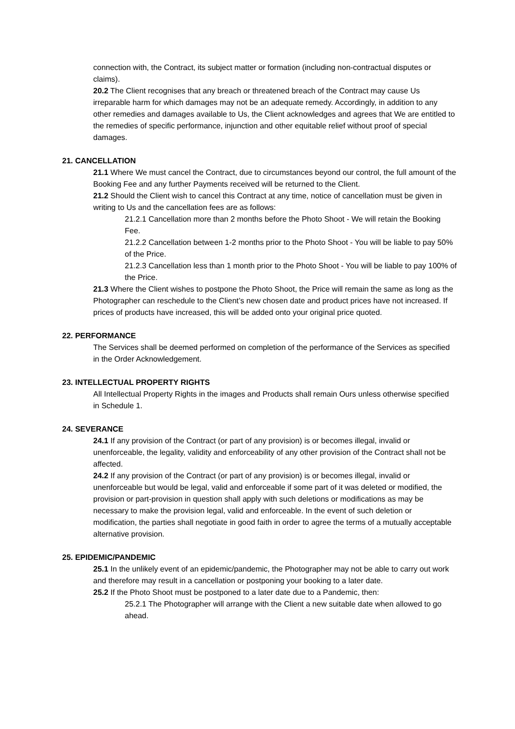connection with, the Contract, its subject matter or formation (including non-contractual disputes or claims).
20.2 The Client recognises that any breach or threatened breach of the Contract may cause Us irreparable harm for which damages may not be an adequate remedy. Accordingly, in addition to any other remedies and damages available to Us, the Client acknowledges and agrees that We are entitled to the remedies of specific performance, injunction and other equitable relief without proof of special damages.
21. CANCELLATION
21.1 Where We must cancel the Contract, due to circumstances beyond our control, the full amount of the Booking Fee and any further Payments received will be returned to the Client.
21.2 Should the Client wish to cancel this Contract at any time, notice of cancellation must be given in writing to Us and the cancellation fees are as follows:
21.2.1 Cancellation more than 2 months before the Photo Shoot - We will retain the Booking Fee.
21.2.2 Cancellation between 1-2 months prior to the Photo Shoot - You will be liable to pay 50% of the Price.
21.2.3 Cancellation less than 1 month prior to the Photo Shoot - You will be liable to pay 100% of the Price.
21.3 Where the Client wishes to postpone the Photo Shoot, the Price will remain the same as long as the Photographer can reschedule to the Client’s new chosen date and product prices have not increased. If prices of products have increased, this will be added onto your original price quoted.
22. PERFORMANCE
The Services shall be deemed performed on completion of the performance of the Services as specified in the Order Acknowledgement.
23. INTELLECTUAL PROPERTY RIGHTS
All Intellectual Property Rights in the images and Products shall remain Ours unless otherwise specified in Schedule 1.
24. SEVERANCE
24.1 If any provision of the Contract (or part of any provision) is or becomes illegal, invalid or unenforceable, the legality, validity and enforceability of any other provision of the Contract shall not be affected.
24.2 If any provision of the Contract (or part of any provision) is or becomes illegal, invalid or unenforceable but would be legal, valid and enforceable if some part of it was deleted or modified, the provision or part-provision in question shall apply with such deletions or modifications as may be necessary to make the provision legal, valid and enforceable. In the event of such deletion or modification, the parties shall negotiate in good faith in order to agree the terms of a mutually acceptable alternative provision.
25. EPIDEMIC/PANDEMIC
25.1 In the unlikely event of an epidemic/pandemic, the Photographer may not be able to carry out work and therefore may result in a cancellation or postponing your booking to a later date.
25.2 If the Photo Shoot must be postponed to a later date due to a Pandemic, then:
25.2.1 The Photographer will arrange with the Client a new suitable date when allowed to go ahead.